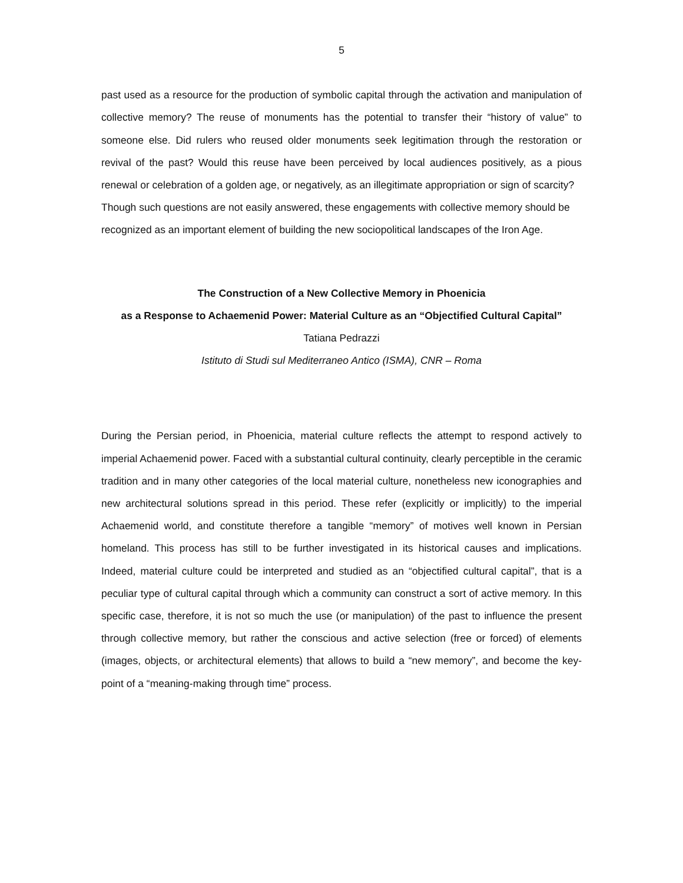5
past used as a resource for the production of symbolic capital through the activation and manipulation of collective memory? The reuse of monuments has the potential to transfer their “history of value” to someone else. Did rulers who reused older monuments seek legitimation through the restoration or revival of the past? Would this reuse have been perceived by local audiences positively, as a pious renewal or celebration of a golden age, or negatively, as an illegitimate appropriation or sign of scarcity?
Though such questions are not easily answered, these engagements with collective memory should be recognized as an important element of building the new sociopolitical landscapes of the Iron Age.
The Construction of a New Collective Memory in Phoenicia
as a Response to Achaemenid Power: Material Culture as an “Objectified Cultural Capital”
Tatiana Pedrazzi
Istituto di Studi sul Mediterraneo Antico (ISMA), CNR – Roma
During the Persian period, in Phoenicia, material culture reflects the attempt to respond actively to imperial Achaemenid power. Faced with a substantial cultural continuity, clearly perceptible in the ceramic tradition and in many other categories of the local material culture, nonetheless new iconographies and new architectural solutions spread in this period. These refer (explicitly or implicitly) to the imperial Achaemenid world, and constitute therefore a tangible “memory” of motives well known in Persian homeland. This process has still to be further investigated in its historical causes and implications. Indeed, material culture could be interpreted and studied as an “objectified cultural capital”, that is a peculiar type of cultural capital through which a community can construct a sort of active memory. In this specific case, therefore, it is not so much the use (or manipulation) of the past to influence the present through collective memory, but rather the conscious and active selection (free or forced) of elements (images, objects, or architectural elements) that allows to build a “new memory”, and become the key-point of a “meaning-making through time” process.